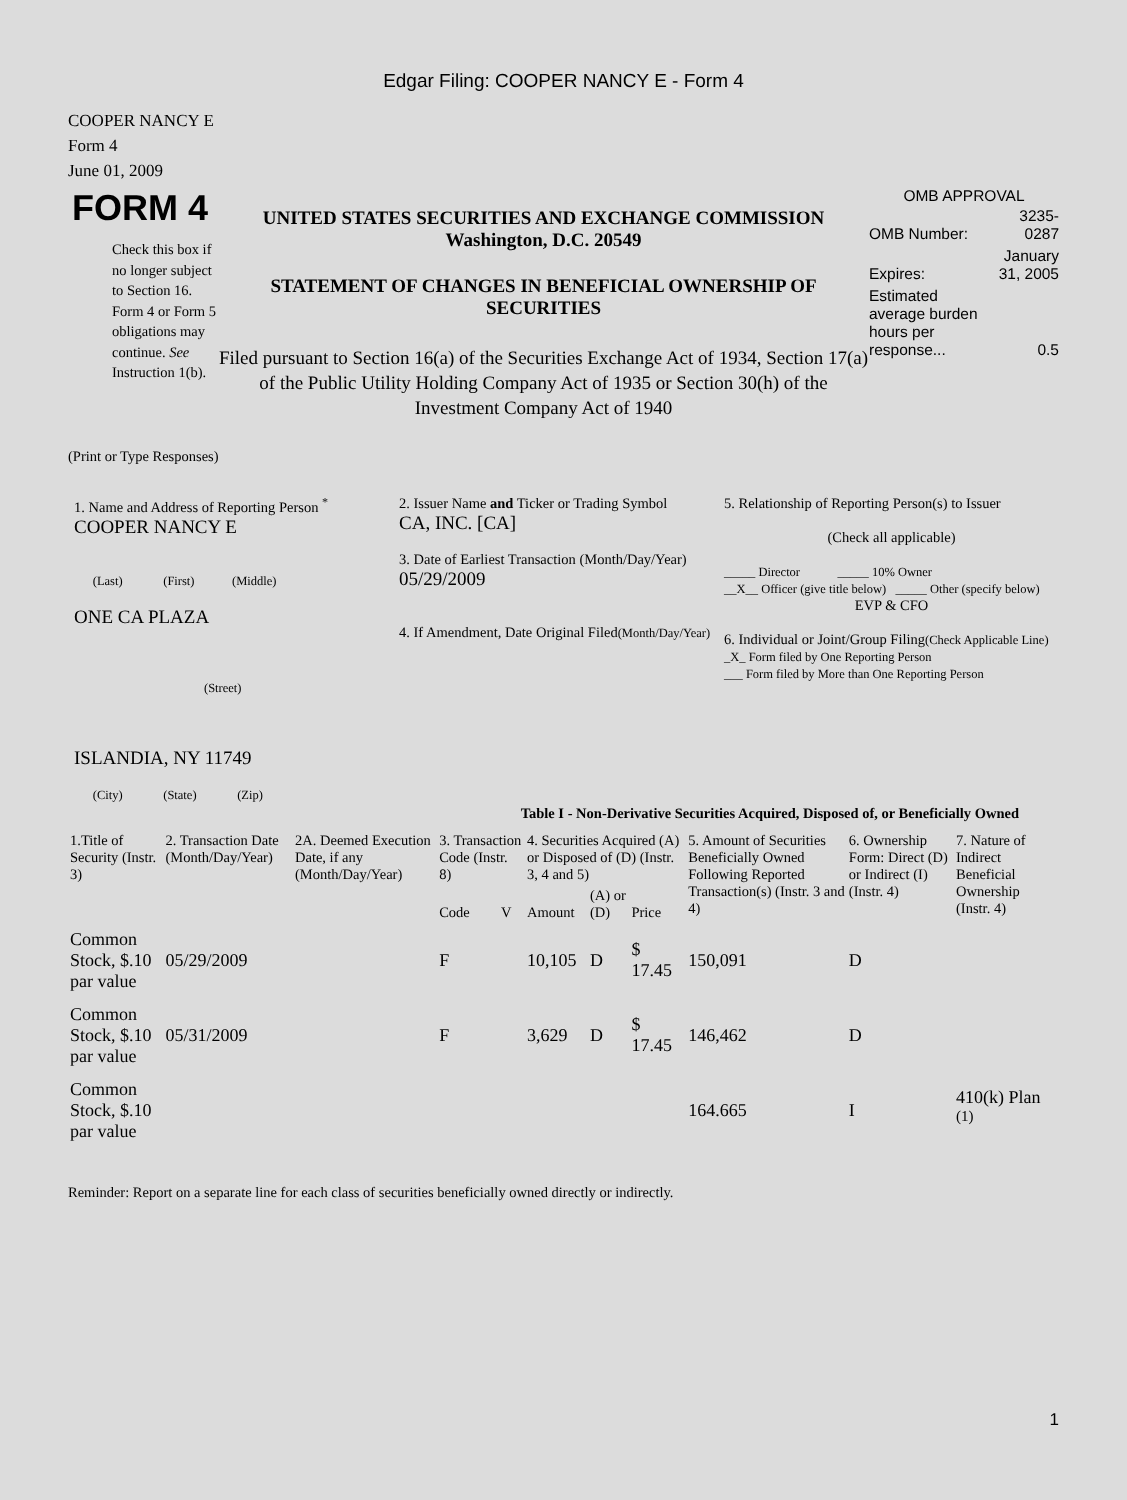Edgar Filing: COOPER NANCY E - Form 4
COOPER NANCY E
Form 4
June 01, 2009
FORM 4
Check this box if no longer subject to Section 16. Form 4 or Form 5 obligations may continue. See Instruction 1(b).
UNITED STATES SECURITIES AND EXCHANGE COMMISSION
Washington, D.C. 20549
STATEMENT OF CHANGES IN BENEFICIAL OWNERSHIP OF SECURITIES
Filed pursuant to Section 16(a) of the Securities Exchange Act of 1934, Section 17(a) of the Public Utility Holding Company Act of 1935 or Section 30(h) of the Investment Company Act of 1940
OMB APPROVAL
| OMB Number: | 3235-0287 |
| Expires: | January 31, 2005 |
| Estimated average burden hours per response... | 0.5 |
(Print or Type Responses)
1. Name and Address of Reporting Person <sup>*</sup>
COOPER NANCY E
(Last) (First) (Middle)
ONE CA PLAZA
(Street)
ISLANDIA, NY 11749
(City) (State) (Zip)
2. Issuer Name and Ticker or Trading Symbol
CA, INC. [CA]
3. Date of Earliest Transaction (Month/Day/Year)
05/29/2009
4. If Amendment, Date Original Filed(Month/Day/Year)
5. Relationship of Reporting Person(s) to Issuer
(Check all applicable)
_____ Director _____ 10% Owner
__X__ Officer (give title below) _____ Other (specify below)
EVP & CFO
6. Individual or Joint/Group Filing(Check Applicable Line)
_X_ Form filed by One Reporting Person
___ Form filed by More than One Reporting Person
Table I - Non-Derivative Securities Acquired, Disposed of, or Beneficially Owned
| 1.Title of Security (Instr. 3) | 2. Transaction Date (Month/Day/Year) | 2A. Deemed Execution Date, if any (Month/Day/Year) | 3. Transaction Code (Instr. 8) | | 4. Securities Acquired (A) or Disposed of (D) (Instr. 3, 4 and 5) | | | 5. Amount of Securities Beneficially Owned Following Reported Transaction(s) (Instr. 3 and 4) | 6. Ownership Form: Direct (D) or Indirect (I) (Instr. 4) | 7. Nature of Indirect Beneficial Ownership (Instr. 4) |
| --- | --- | --- | --- | --- | --- | --- | --- | --- | --- | --- |
| | | | Code | V | Amount | (A) or (D) | Price | | | |
| Common Stock, $.10 par value | 05/29/2009 | | F | | 10,105 | D | $ 17.45 | 150,091 | D | |
| Common Stock, $.10 par value | 05/31/2009 | | F | | 3,629 | D | $ 17.45 | 146,462 | D | |
| Common Stock, $.10 par value | | | | | | | | 164.665 | I | 410(k) Plan <sup>(1)</sup> |
Reminder: Report on a separate line for each class of securities beneficially owned directly or indirectly.
1